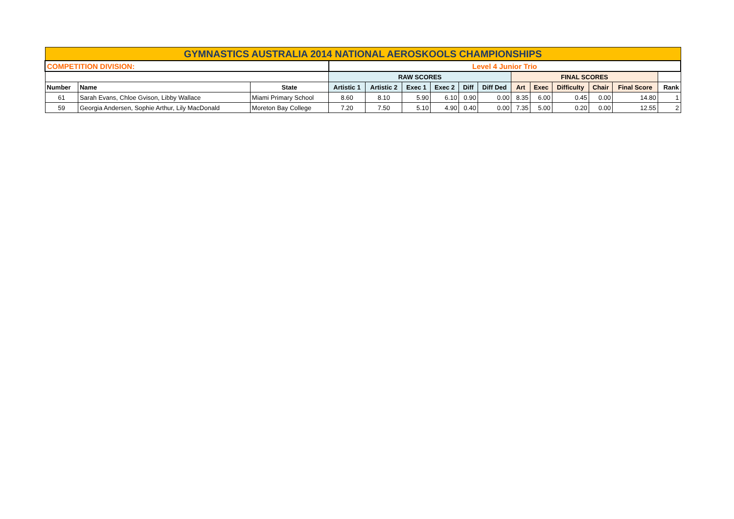| GYMNASTICS AUSTRALIA 2014 NATIONAL AEROSKOOLS CHAMPIONSHIPS | | | | | | | | | | | | | | | |
| COMPETITION DIVISION: | | | Level 4 Junior Trio | | | | | | | | | | | | |
| | | | RAW SCORES | | | | | | FINAL SCORES | | | | | | |
| Number | Name | State | Artistic 1 | Artistic 2 | Exec 1 | Exec 2 | Diff | Diff Ded | Art | Exec | Difficulty | Chair | Final Score | Rank | |
| 61 | Sarah Evans, Chloe Gvison, Libby Wallace | Miami Primary School | 8.60 | 8.10 | 5.90 | 6.10 | 0.90 | 0.00 | 8.35 | 6.00 | 0.45 | 0.00 | 14.80 | 1 | |
| 59 | Georgia Andersen, Sophie Arthur, Lily MacDonald | Moreton Bay College | 7.20 | 7.50 | 5.10 | 4.90 | 0.40 | 0.00 | 7.35 | 5.00 | 0.20 | 0.00 | 12.55 | 2 | |